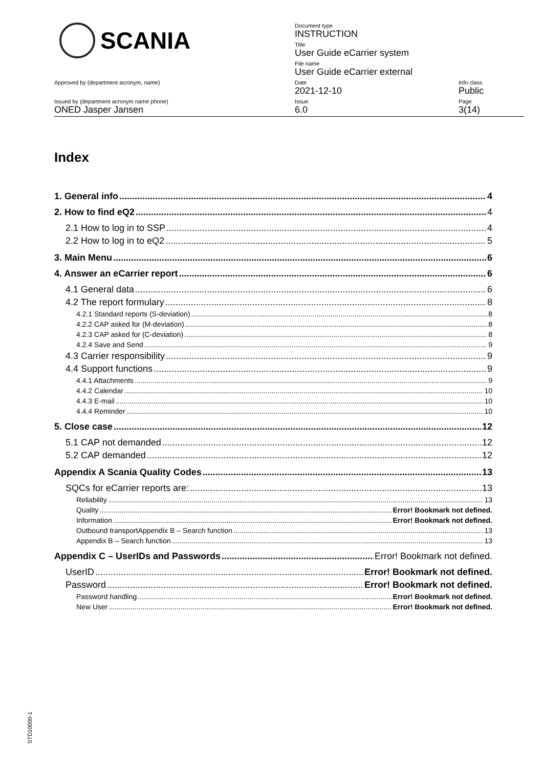SCANIA
Document type
INSTRUCTION
Title
User Guide eCarrier system
File name
User Guide eCarrier external
Approved by (department acronym, name) Date
2021-12-10
Info class
Public
Issued by (department acronym name phone)
ONED Jasper Jansen
Issue
6.0
Page
3(14)
Index
1. General info 4
2. How to find eQ2 4
2.1 How to log in to SSP 4
2.2 How to log in to eQ2 5
3. Main Menu 6
4. Answer an eCarrier report 6
4.1 General data 6
4.2 The report formulary 8
4.2.1 Standard reports (S-deviation) 8
4.2.2 CAP asked for (M-deviation) 8
4.2.3 CAP asked for (C-deviation) 8
4.2.4 Save and Send 9
4.3 Carrier responsibility 9
4.4 Support functions 9
4.4.1 Attachments 9
4.4.2 Calendar 10
4.4.3 E-mail 10
4.4.4 Reminder 10
5. Close case 12
5.1 CAP not demanded 12
5.2 CAP demanded 12
Appendix A Scania Quality Codes 13
SQCs for eCarrier reports are: 13
Reliability 13
Quality Error! Bookmark not defined.
Information Error! Bookmark not defined.
Outbound transportAppendix B – Search function 13
Appendix B – Search function 13
Appendix C – UserIDs and Passwords Error! Bookmark not defined.
UserID Error! Bookmark not defined.
Password Error! Bookmark not defined.
Password handling Error! Bookmark not defined.
New User Error! Bookmark not defined.
STD10000-1